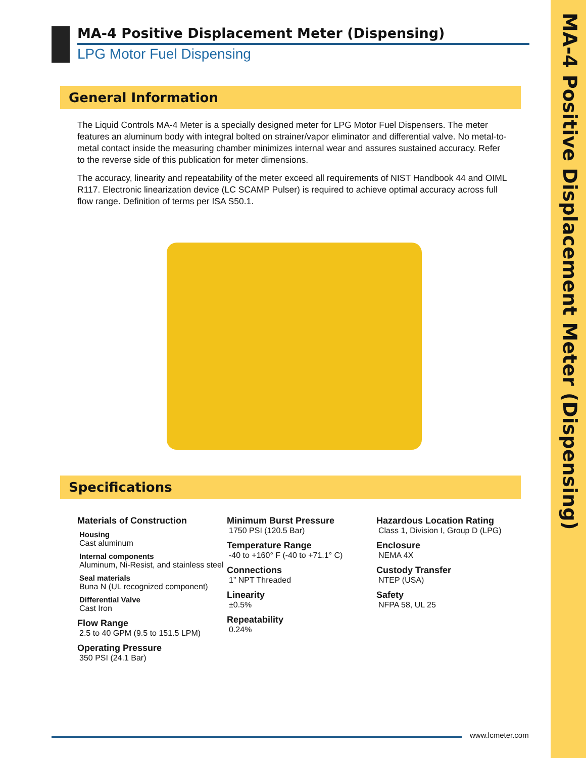MA-4 Positive Displacement Meter (Dispensing)
MA-4 Positive Displacement Meter (Dispensing)
LPG Motor Fuel Dispensing
General Information
The Liquid Controls MA-4 Meter is a specially designed meter for LPG Motor Fuel Dispensers. The meter features an aluminum body with integral bolted on strainer/vapor eliminator and differential valve. No metal-to-metal contact inside the measuring chamber minimizes internal wear and assures sustained accuracy. Refer to the reverse side of this publication for meter dimensions.
The accuracy, linearity and repeatability of the meter exceed all requirements of NIST Handbook 44 and OIML R117. Electronic linearization device (LC SCAMP Pulser) is required to achieve optimal accuracy across full flow range. Definition of terms per ISA S50.1.
Specifications
Materials of Construction
Housing
Cast aluminum
Internal components
Aluminum, Ni-Resist, and stainless steel
Seal materials
Buna N (UL recognized component)
Differential Valve
Cast Iron
Flow Range
2.5 to 40 GPM (9.5 to 151.5 LPM)
Operating Pressure
350 PSI (24.1 Bar)
Minimum Burst Pressure
1750 PSI (120.5 Bar)
Temperature Range
-40 to +160° F (-40 to +71.1° C)
Connections
1” NPT Threaded
Linearity
±0.5%
Repeatability
0.24%
Hazardous Location Rating
Class 1, Division I, Group D (LPG)
Enclosure
NEMA 4X
Custody Transfer
NTEP (USA)
Safety
NFPA 58, UL 25
www.lcmeter.com